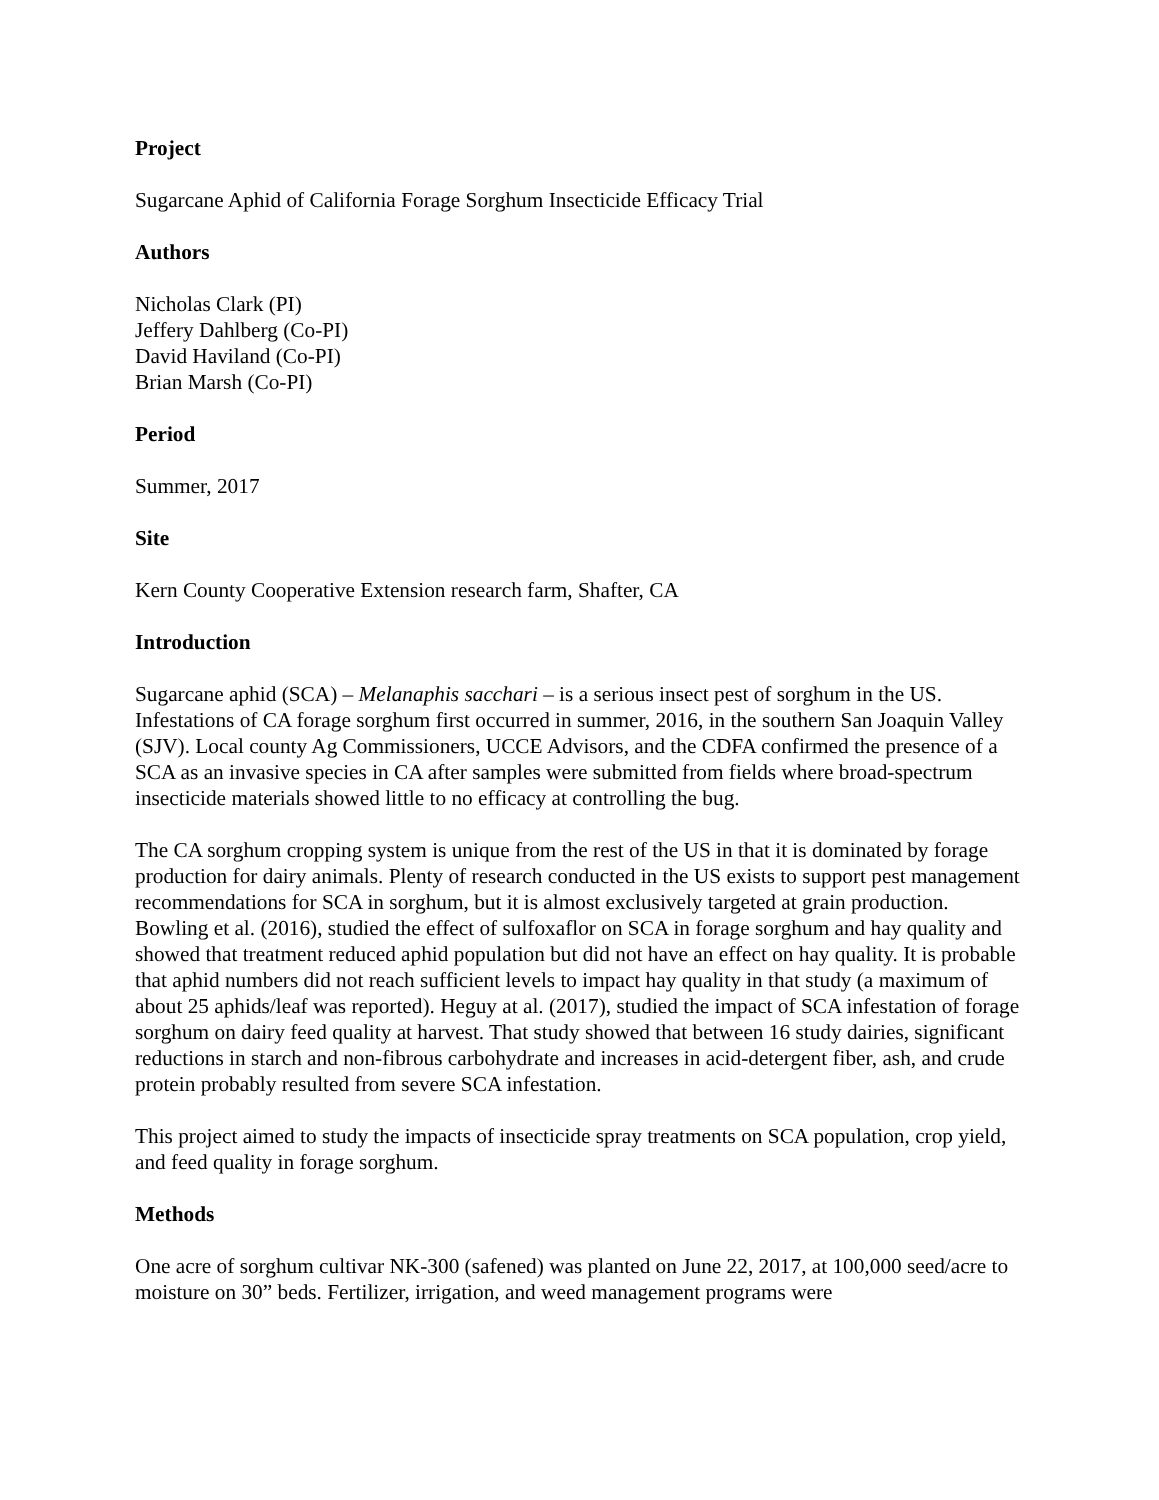Project
Sugarcane Aphid of California Forage Sorghum Insecticide Efficacy Trial
Authors
Nicholas Clark (PI)
Jeffery Dahlberg (Co-PI)
David Haviland (Co-PI)
Brian Marsh (Co-PI)
Period
Summer, 2017
Site
Kern County Cooperative Extension research farm, Shafter, CA
Introduction
Sugarcane aphid (SCA) – Melanaphis sacchari – is a serious insect pest of sorghum in the US. Infestations of CA forage sorghum first occurred in summer, 2016, in the southern San Joaquin Valley (SJV). Local county Ag Commissioners, UCCE Advisors, and the CDFA confirmed the presence of a SCA as an invasive species in CA after samples were submitted from fields where broad-spectrum insecticide materials showed little to no efficacy at controlling the bug.
The CA sorghum cropping system is unique from the rest of the US in that it is dominated by forage production for dairy animals. Plenty of research conducted in the US exists to support pest management recommendations for SCA in sorghum, but it is almost exclusively targeted at grain production. Bowling et al. (2016), studied the effect of sulfoxaflor on SCA in forage sorghum and hay quality and showed that treatment reduced aphid population but did not have an effect on hay quality. It is probable that aphid numbers did not reach sufficient levels to impact hay quality in that study (a maximum of about 25 aphids/leaf was reported). Heguy at al. (2017), studied the impact of SCA infestation of forage sorghum on dairy feed quality at harvest. That study showed that between 16 study dairies, significant reductions in starch and non-fibrous carbohydrate and increases in acid-detergent fiber, ash, and crude protein probably resulted from severe SCA infestation.
This project aimed to study the impacts of insecticide spray treatments on SCA population, crop yield, and feed quality in forage sorghum.
Methods
One acre of sorghum cultivar NK-300 (safened) was planted on June 22, 2017, at 100,000 seed/acre to moisture on 30” beds. Fertilizer, irrigation, and weed management programs were